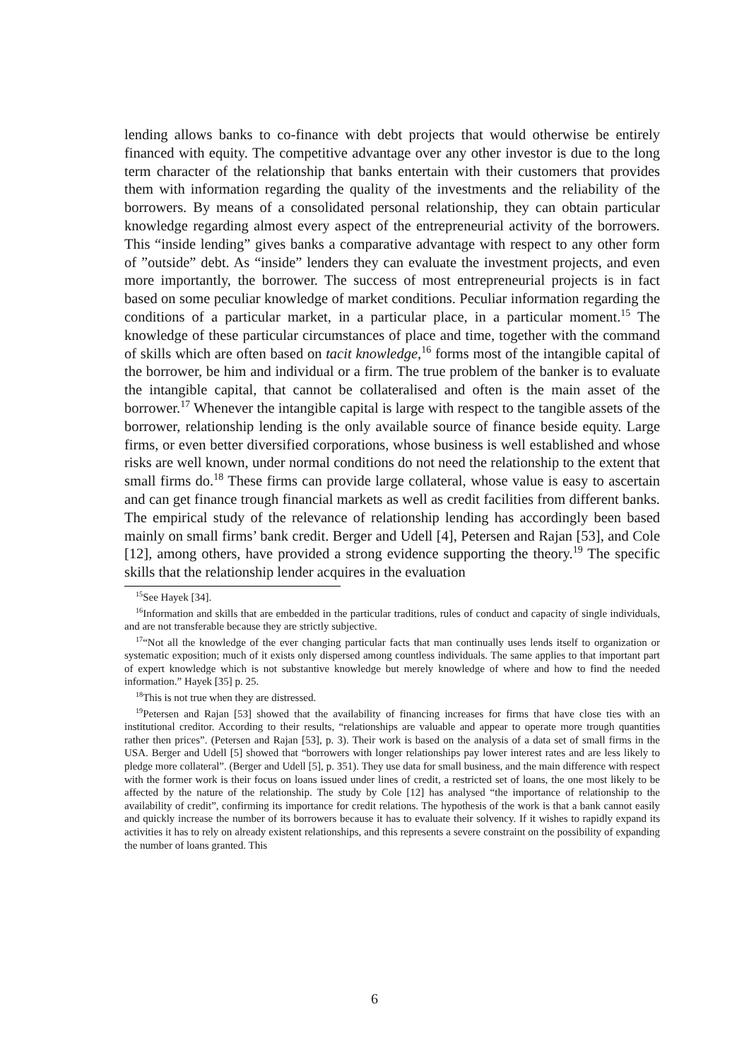lending allows banks to co-finance with debt projects that would otherwise be entirely financed with equity. The competitive advantage over any other investor is due to the long term character of the relationship that banks entertain with their customers that provides them with information regarding the quality of the investments and the reliability of the borrowers. By means of a consolidated personal relationship, they can obtain particular knowledge regarding almost every aspect of the entrepreneurial activity of the borrowers. This “inside lending” gives banks a comparative advantage with respect to any other form of ”outside” debt. As “inside” lenders they can evaluate the investment projects, and even more importantly, the borrower. The success of most entrepreneurial projects is in fact based on some peculiar knowledge of market conditions. Peculiar information regarding the conditions of a particular market, in a particular place, in a particular moment.<sup>15</sup> The knowledge of these particular circumstances of place and time, together with the command of skills which are often based on tacit knowledge,<sup>16</sup> forms most of the intangible capital of the borrower, be him and individual or a firm. The true problem of the banker is to evaluate the intangible capital, that cannot be collateralised and often is the main asset of the borrower.<sup>17</sup> Whenever the intangible capital is large with respect to the tangible assets of the borrower, relationship lending is the only available source of finance beside equity. Large firms, or even better diversified corporations, whose business is well established and whose risks are well known, under normal conditions do not need the relationship to the extent that small firms do.<sup>18</sup> These firms can provide large collateral, whose value is easy to ascertain and can get finance trough financial markets as well as credit facilities from different banks. The empirical study of the relevance of relationship lending has accordingly been based mainly on small firms’ bank credit. Berger and Udell [4], Petersen and Rajan [53], and Cole [12], among others, have provided a strong evidence supporting the theory.<sup>19</sup> The specific skills that the relationship lender acquires in the evaluation
<sup>15</sup> See Hayek [34].
<sup>16</sup> Information and skills that are embedded in the particular traditions, rules of conduct and capacity of single individuals, and are not transferable because they are strictly subjective.
<sup>17</sup> “Not all the knowledge of the ever changing particular facts that man continually uses lends itself to organization or systematic exposition; much of it exists only dispersed among countless individuals. The same applies to that important part of expert knowledge which is not substantive knowledge but merely knowledge of where and how to find the needed information.” Hayek [35] p. 25.
<sup>18</sup> This is not true when they are distressed.
<sup>19</sup> Petersen and Rajan [53] showed that the availability of financing increases for firms that have close ties with an institutional creditor. According to their results, “relationships are valuable and appear to operate more trough quantities rather then prices”. (Petersen and Rajan [53], p. 3). Their work is based on the analysis of a data set of small firms in the USA. Berger and Udell [5] showed that “borrowers with longer relationships pay lower interest rates and are less likely to pledge more collateral”. (Berger and Udell [5], p. 351). They use data for small business, and the main difference with respect with the former work is their focus on loans issued under lines of credit, a restricted set of loans, the one most likely to be affected by the nature of the relationship. The study by Cole [12] has analysed “the importance of relationship to the availability of credit”, confirming its importance for credit relations. The hypothesis of the work is that a bank cannot easily and quickly increase the number of its borrowers because it has to evaluate their solvency. If it wishes to rapidly expand its activities it has to rely on already existent relationships, and this represents a severe constraint on the possibility of expanding the number of loans granted. This
6